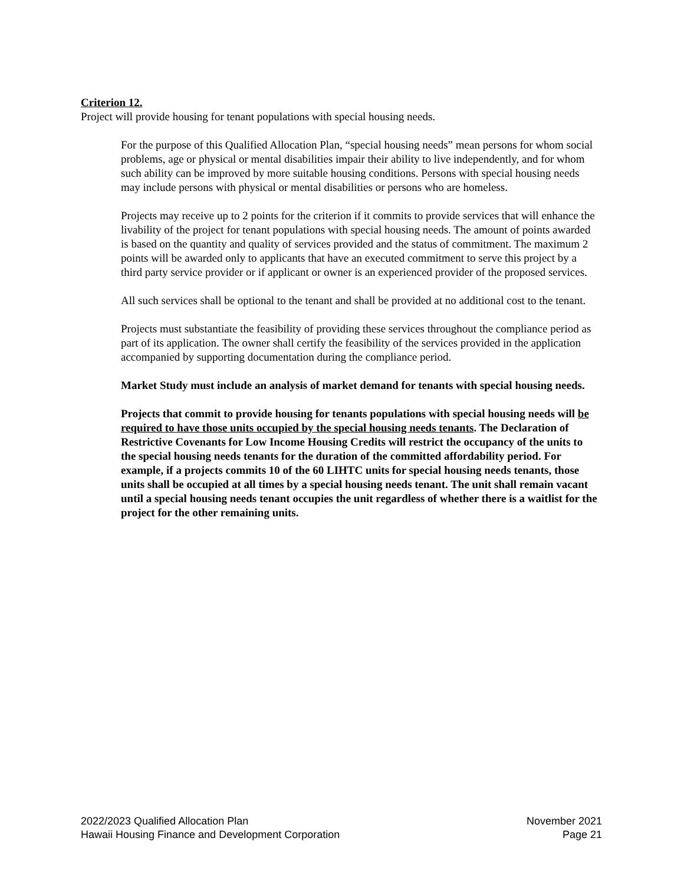Criterion 12.
Project will provide housing for tenant populations with special housing needs.
For the purpose of this Qualified Allocation Plan, “special housing needs” mean persons for whom social problems, age or physical or mental disabilities impair their ability to live independently, and for whom such ability can be improved by more suitable housing conditions. Persons with special housing needs may include persons with physical or mental disabilities or persons who are homeless.
Projects may receive up to 2 points for the criterion if it commits to provide services that will enhance the livability of the project for tenant populations with special housing needs. The amount of points awarded is based on the quantity and quality of services provided and the status of commitment. The maximum 2 points will be awarded only to applicants that have an executed commitment to serve this project by a third party service provider or if applicant or owner is an experienced provider of the proposed services.
All such services shall be optional to the tenant and shall be provided at no additional cost to the tenant.
Projects must substantiate the feasibility of providing these services throughout the compliance period as part of its application. The owner shall certify the feasibility of the services provided in the application accompanied by supporting documentation during the compliance period.
Market Study must include an analysis of market demand for tenants with special housing needs.
Projects that commit to provide housing for tenants populations with special housing needs will be required to have those units occupied by the special housing needs tenants. The Declaration of Restrictive Covenants for Low Income Housing Credits will restrict the occupancy of the units to the special housing needs tenants for the duration of the committed affordability period. For example, if a projects commits 10 of the 60 LIHTC units for special housing needs tenants, those units shall be occupied at all times by a special housing needs tenant. The unit shall remain vacant until a special housing needs tenant occupies the unit regardless of whether there is a waitlist for the project for the other remaining units.
2022/2023 Qualified Allocation Plan
Hawaii Housing Finance and Development Corporation
November 2021
Page 21